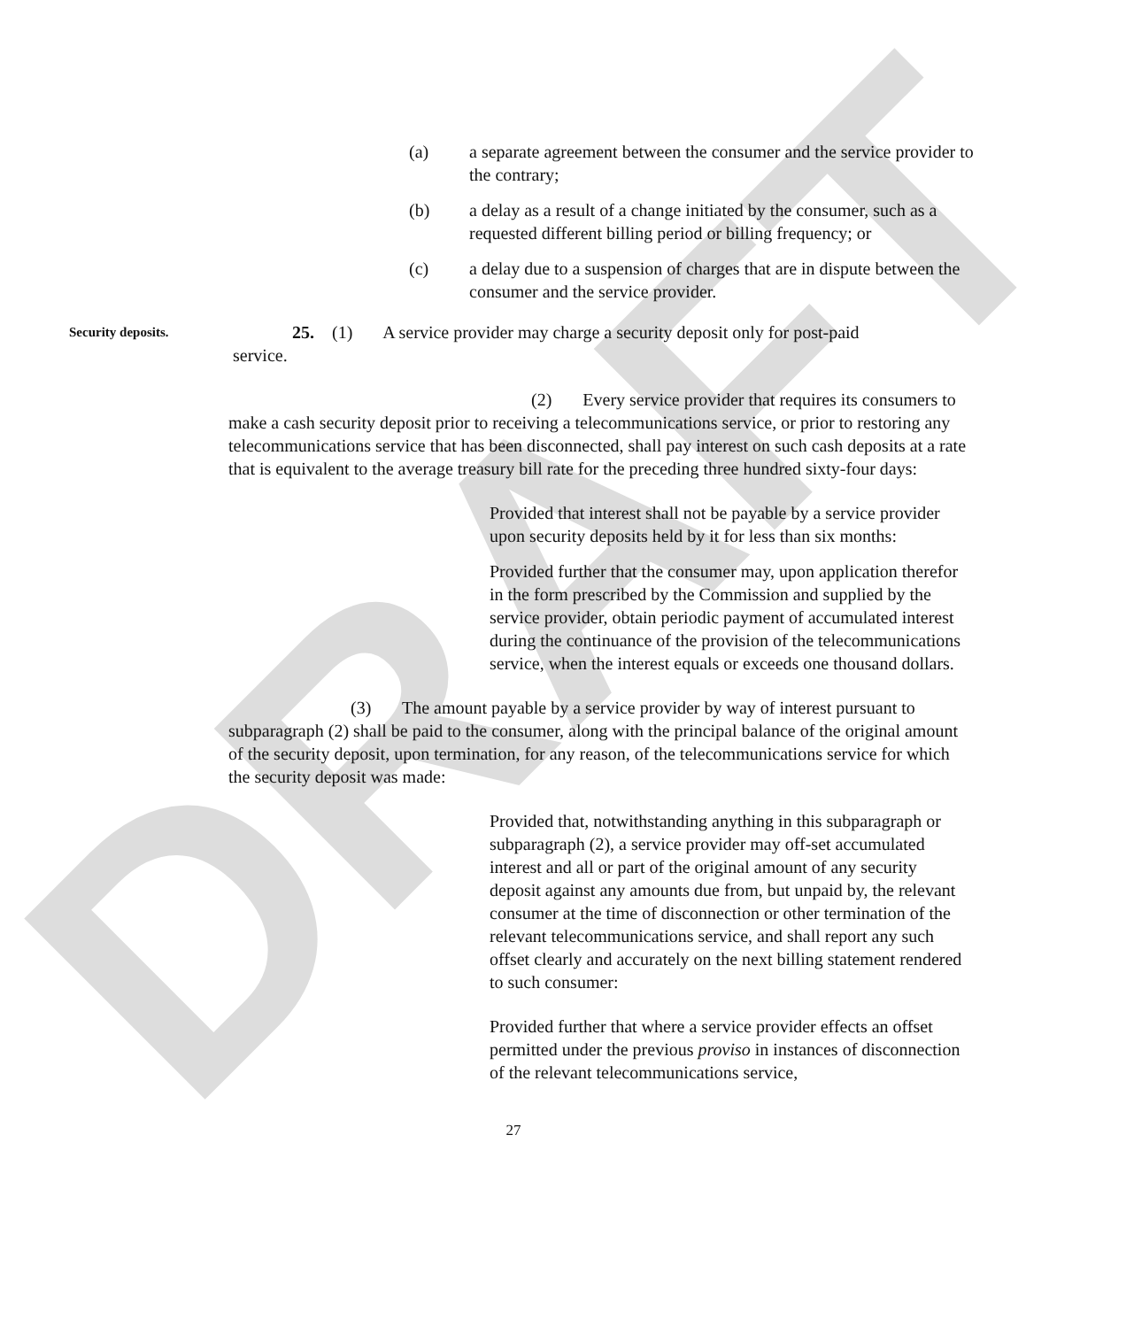DRAFT
(a) a separate agreement between the consumer and the service provider to the contrary;
(b) a delay as a result of a change initiated by the consumer, such as a requested different billing period or billing frequency; or
(c) a delay due to a suspension of charges that are in dispute between the consumer and the service provider.
Security deposits. 25. (1) A service provider may charge a security deposit only for post-paid
service.
(2) Every service provider that requires its consumers to make a cash security deposit prior to receiving a telecommunications service, or prior to restoring any telecommunications service that has been disconnected, shall pay interest on such cash deposits at a rate that is equivalent to the average treasury bill rate for the preceding three hundred sixty-four days:
Provided that interest shall not be payable by a service provider upon security deposits held by it for less than six months:
Provided further that the consumer may, upon application therefor in the form prescribed by the Commission and supplied by the service provider, obtain periodic payment of accumulated interest during the continuance of the provision of the telecommunications service, when the interest equals or exceeds one thousand dollars.
(3) The amount payable by a service provider by way of interest pursuant to subparagraph (2) shall be paid to the consumer, along with the principal balance of the original amount of the security deposit, upon termination, for any reason, of the telecommunications service for which the security deposit was made:
Provided that, notwithstanding anything in this subparagraph or subparagraph (2), a service provider may off-set accumulated interest and all or part of the original amount of any security deposit against any amounts due from, but unpaid by, the relevant consumer at the time of disconnection or other termination of the relevant telecommunications service, and shall report any such offset clearly and accurately on the next billing statement rendered to such consumer:
Provided further that where a service provider effects an offset permitted under the previous proviso in instances of disconnection of the relevant telecommunications service,
27